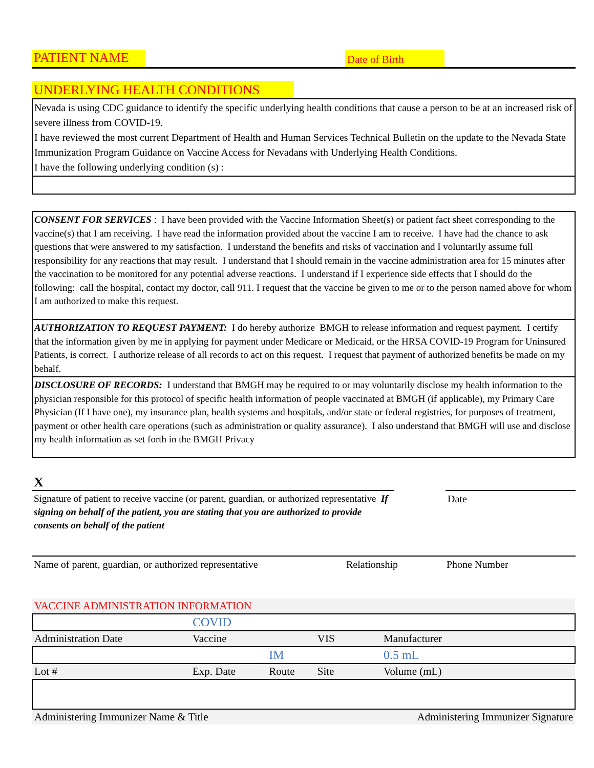PATIENT NAME Date of Birth
UNDERLYING HEALTH CONDITIONS
Nevada is using CDC guidance to identify the specific underlying health conditions that cause a person to be at an increased risk of severe illness from COVID-19.
I have reviewed the most current Department of Health and Human Services Technical Bulletin on the update to the Nevada State Immunization Program Guidance on Vaccine Access for Nevadans with Underlying Health Conditions.
I have the following underlying condition (s) :
CONSENT FOR SERVICES : I have been provided with the Vaccine Information Sheet(s) or patient fact sheet corresponding to the vaccine(s) that I am receiving. I have read the information provided about the vaccine I am to receive. I have had the chance to ask questions that were answered to my satisfaction. I understand the benefits and risks of vaccination and I voluntarily assume full responsibility for any reactions that may result. I understand that I should remain in the vaccine administration area for 15 minutes after the vaccination to be monitored for any potential adverse reactions. I understand if I experience side effects that I should do the following: call the hospital, contact my doctor, call 911. I request that the vaccine be given to me or to the person named above for whom I am authorized to make this request.
AUTHORIZATION TO REQUEST PAYMENT: I do hereby authorize BMGH to release information and request payment. I certify that the information given by me in applying for payment under Medicare or Medicaid, or the HRSA COVID-19 Program for Uninsured Patients, is correct. I authorize release of all records to act on this request. I request that payment of authorized benefits be made on my behalf.
DISCLOSURE OF RECORDS: I understand that BMGH may be required to or may voluntarily disclose my health information to the physician responsible for this protocol of specific health information of people vaccinated at BMGH (if applicable), my Primary Care Physician (If I have one), my insurance plan, health systems and hospitals, and/or state or federal registries, for purposes of treatment, payment or other health care operations (such as administration or quality assurance). I also understand that BMGH will use and disclose my health information as set forth in the BMGH Privacy
X
Signature of patient to receive vaccine (or parent, guardian, or authorized representative If signing on behalf of the patient, you are stating that you are authorized to provide consents on behalf of the patient
Date
Name of parent, guardian, or authorized representative Relationship Phone Number
| VACCINE ADMINISTRATION INFORMATION | | | | |
| | COVID | | | |
| Administration Date | Vaccine | | VIS | Manufacturer |
| | | IM | | 0.5 mL |
| Lot # | Exp. Date | Route | Site | Volume (mL) |
| Administering Immunizer Name & Title | | | Administering Immunizer Signature | |